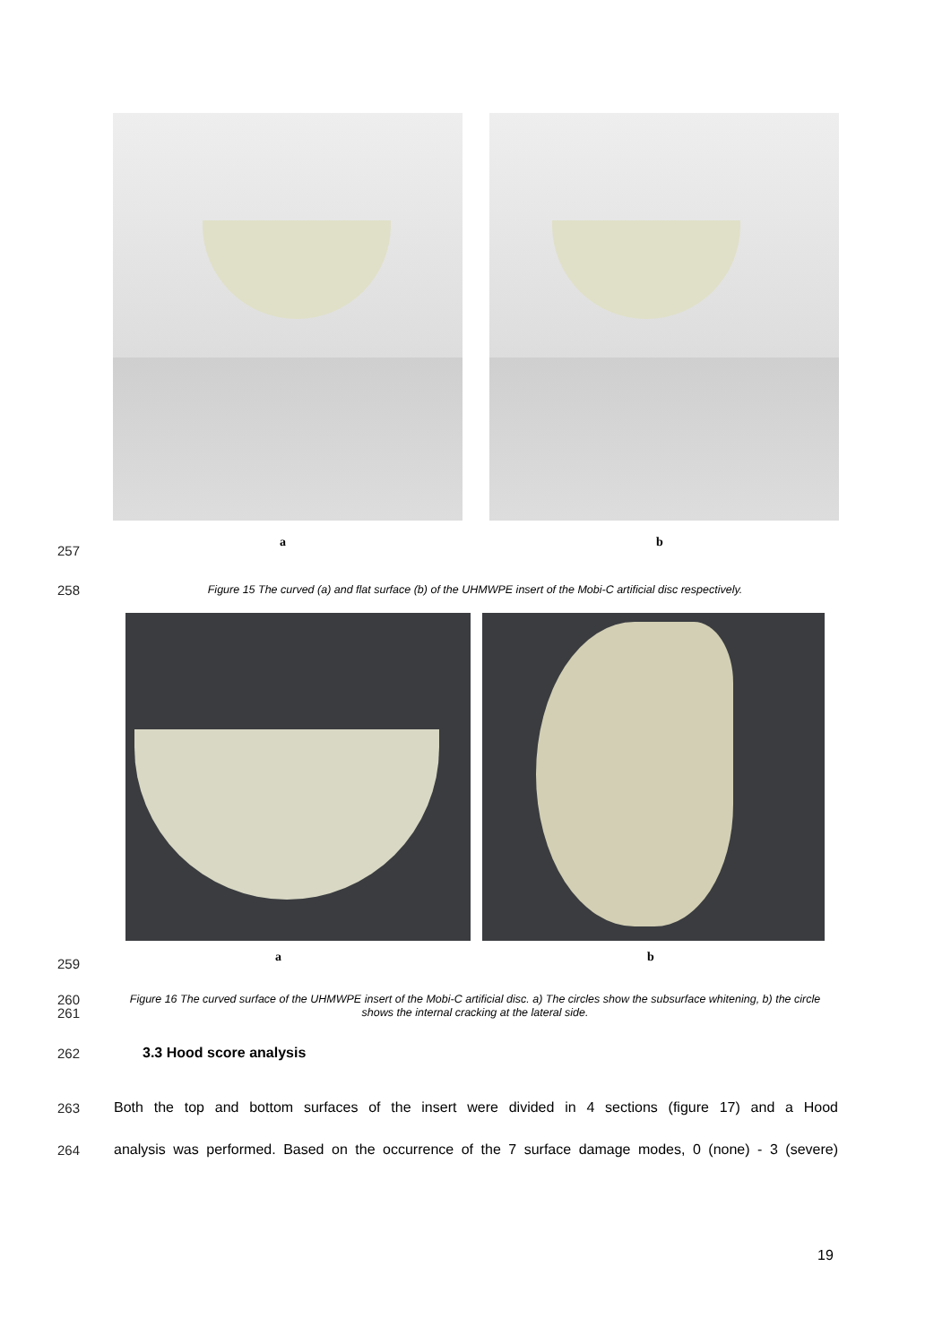a b
257
258
Figure 15 The curved (a) and flat surface (b) of the UHMWPE insert of the Mobi-C artificial disc respectively.
a b
259
260
261
Figure 16 The curved surface of the UHMWPE insert of the Mobi-C artificial disc. a) The circles show the subsurface whitening, b) the circle shows the internal cracking at the lateral side.
262 3.3 Hood score analysis
263
Both the top and bottom surfaces of the insert were divided in 4 sections (figure 17) and a Hood
264
analysis was performed. Based on the occurrence of the 7 surface damage modes, 0 (none) - 3 (severe)
19